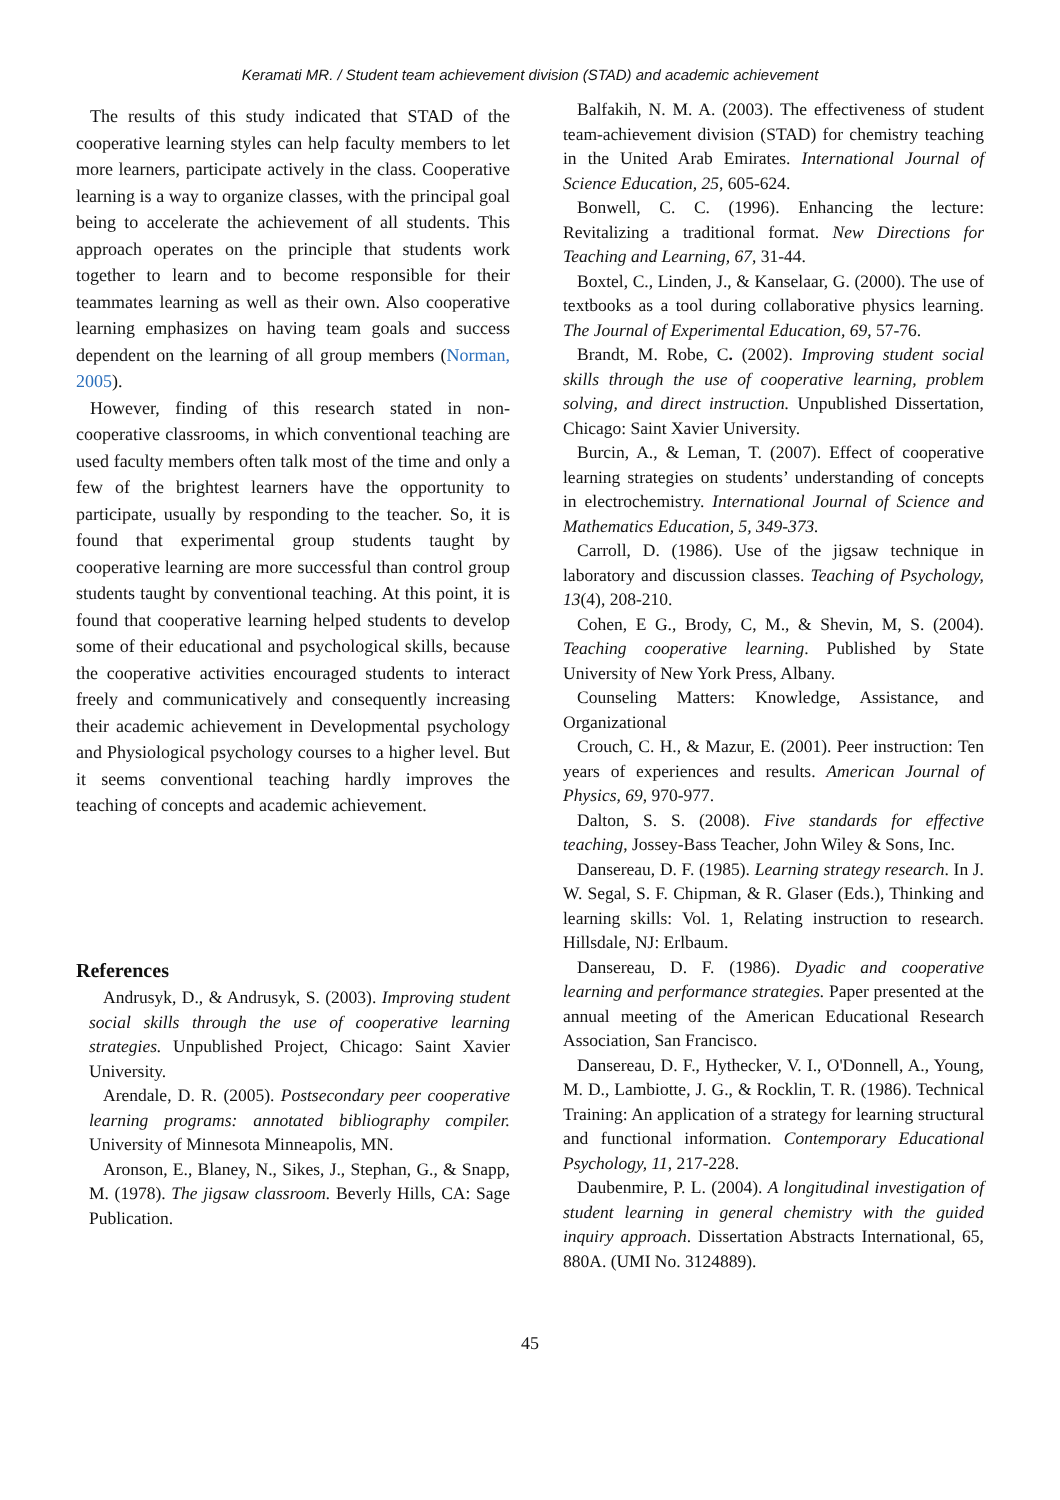Keramati MR. / Student team achievement division (STAD) and academic achievement
The results of this study indicated that STAD of the cooperative learning styles can help faculty members to let more learners, participate actively in the class. Cooperative learning is a way to organize classes, with the principal goal being to accelerate the achievement of all students. This approach operates on the principle that students work together to learn and to become responsible for their teammates learning as well as their own. Also cooperative learning emphasizes on having team goals and success dependent on the learning of all group members (Norman, 2005).
However, finding of this research stated in non-cooperative classrooms, in which conventional teaching are used faculty members often talk most of the time and only a few of the brightest learners have the opportunity to participate, usually by responding to the teacher. So, it is found that experimental group students taught by cooperative learning are more successful than control group students taught by conventional teaching. At this point, it is found that cooperative learning helped students to develop some of their educational and psychological skills, because the cooperative activities encouraged students to interact freely and communicatively and consequently increasing their academic achievement in Developmental psychology and Physiological psychology courses to a higher level. But it seems conventional teaching hardly improves the teaching of concepts and academic achievement.
References
Andrusyk, D., & Andrusyk, S. (2003). Improving student social skills through the use of cooperative learning strategies. Unpublished Project, Chicago: Saint Xavier University.
Arendale, D. R. (2005). Postsecondary peer cooperative learning programs: annotated bibliography compiler. University of Minnesota Minneapolis, MN.
Aronson, E., Blaney, N., Sikes, J., Stephan, G., & Snapp, M. (1978). The jigsaw classroom. Beverly Hills, CA: Sage Publication.
Balfakih, N. M. A. (2003). The effectiveness of student team-achievement division (STAD) for chemistry teaching in the United Arab Emirates. International Journal of Science Education, 25, 605-624.
Bonwell, C. C. (1996). Enhancing the lecture: Revitalizing a traditional format. New Directions for Teaching and Learning, 67, 31-44.
Boxtel, C., Linden, J., & Kanselaar, G. (2000). The use of textbooks as a tool during collaborative physics learning. The Journal of Experimental Education, 69, 57-76.
Brandt, M. Robe, C. (2002). Improving student social skills through the use of cooperative learning, problem solving, and direct instruction. Unpublished Dissertation, Chicago: Saint Xavier University.
Burcin, A., & Leman, T. (2007). Effect of cooperative learning strategies on students’ understanding of concepts in electrochemistry. International Journal of Science and Mathematics Education, 5, 349-373.
Carroll, D. (1986). Use of the jigsaw technique in laboratory and discussion classes. Teaching of Psychology, 13(4), 208-210.
Cohen, E G., Brody, C, M., & Shevin, M, S. (2004). Teaching cooperative learning. Published by State University of New York Press, Albany.
Counseling Matters: Knowledge, Assistance, and Organizational
Crouch, C. H., & Mazur, E. (2001). Peer instruction: Ten years of experiences and results. American Journal of Physics, 69, 970-977.
Dalton, S. S. (2008). Five standards for effective teaching, Jossey-Bass Teacher, John Wiley & Sons, Inc.
Dansereau, D. F. (1985). Learning strategy research. In J. W. Segal, S. F. Chipman, & R. Glaser (Eds.), Thinking and learning skills: Vol. 1, Relating instruction to research. Hillsdale, NJ: Erlbaum.
Dansereau, D. F. (1986). Dyadic and cooperative learning and performance strategies. Paper presented at the annual meeting of the American Educational Research Association, San Francisco.
Dansereau, D. F., Hythecker, V. I., O'Donnell, A., Young, M. D., Lambiotte, J. G., & Rocklin, T. R. (1986). Technical Training: An application of a strategy for learning structural and functional information. Contemporary Educational Psychology, 11, 217-228.
Daubenmire, P. L. (2004). A longitudinal investigation of student learning in general chemistry with the guided inquiry approach. Dissertation Abstracts International, 65, 880A. (UMI No. 3124889).
45